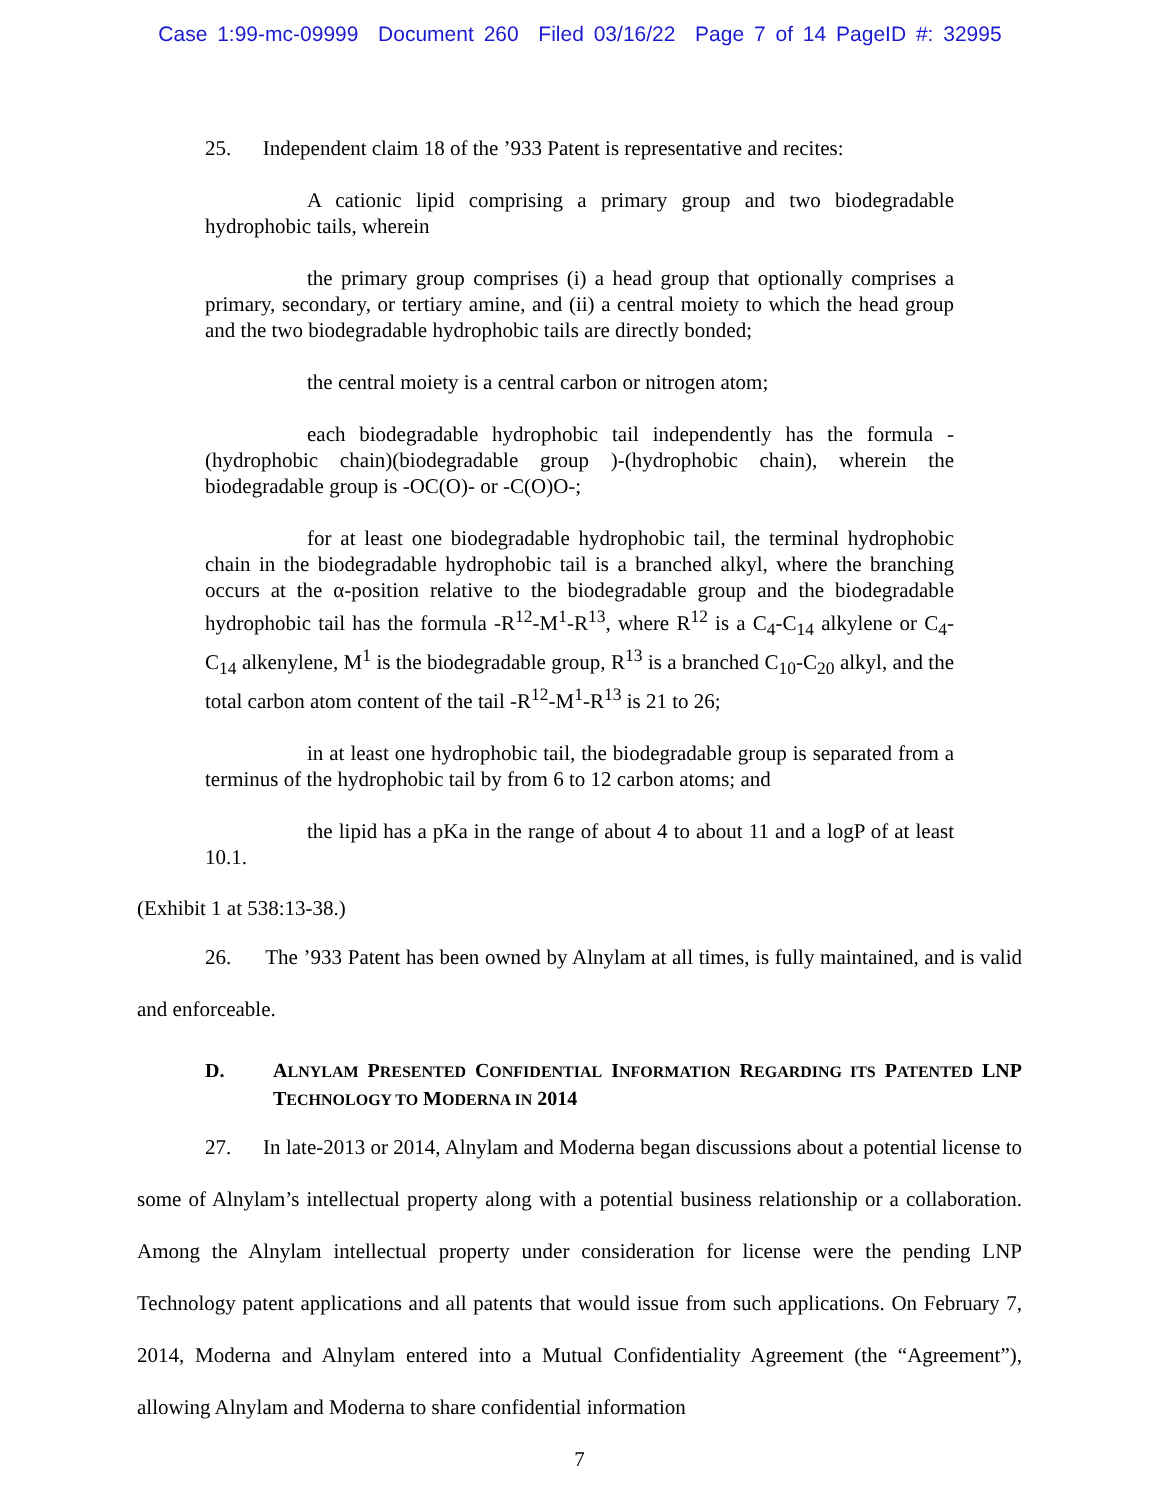Case 1:99-mc-09999 Document 260 Filed 03/16/22 Page 7 of 14 PageID #: 32995
25. Independent claim 18 of the ’933 Patent is representative and recites:
A cationic lipid comprising a primary group and two biodegradable hydrophobic tails, wherein
the primary group comprises (i) a head group that optionally comprises a primary, secondary, or tertiary amine, and (ii) a central moiety to which the head group and the two biodegradable hydrophobic tails are directly bonded;
the central moiety is a central carbon or nitrogen atom;
each biodegradable hydrophobic tail independently has the formula -(hydrophobic chain)(biodegradable group )-(hydrophobic chain), wherein the biodegradable group is -OC(O)- or -C(O)O-;
for at least one biodegradable hydrophobic tail, the terminal hydrophobic chain in the biodegradable hydrophobic tail is a branched alkyl, where the branching occurs at the α-position relative to the biodegradable group and the biodegradable hydrophobic tail has the formula -R<sup>12</sup>-M<sup>1</sup>-R<sup>13</sup>, where R<sup>12</sup> is a C<sub>4</sub>-C<sub>14</sub> alkylene or C<sub>4</sub>-C<sub>14</sub> alkenylene, M<sup>1</sup> is the biodegradable group, R<sup>13</sup> is a branched C<sub>10</sub>-C<sub>20</sub> alkyl, and the total carbon atom content of the tail -R<sup>12</sup>-M<sup>1</sup>-R<sup>13</sup> is 21 to 26;
in at least one hydrophobic tail, the biodegradable group is separated from a terminus of the hydrophobic tail by from 6 to 12 carbon atoms; and
the lipid has a pKa in the range of about 4 to about 11 and a logP of at least 10.1.
(Exhibit 1 at 538:13-38.)
26. The ’933 Patent has been owned by Alnylam at all times, is fully maintained, and is valid and enforceable.
D. ALNYLAM PRESENTED CONFIDENTIAL INFORMATION REGARDING ITS PATENTED LNP TECHNOLOGY TO MODERNA IN 2014
27. In late-2013 or 2014, Alnylam and Moderna began discussions about a potential license to some of Alnylam’s intellectual property along with a potential business relationship or a collaboration. Among the Alnylam intellectual property under consideration for license were the pending LNP Technology patent applications and all patents that would issue from such applications. On February 7, 2014, Moderna and Alnylam entered into a Mutual Confidentiality Agreement (the “Agreement”), allowing Alnylam and Moderna to share confidential information
7